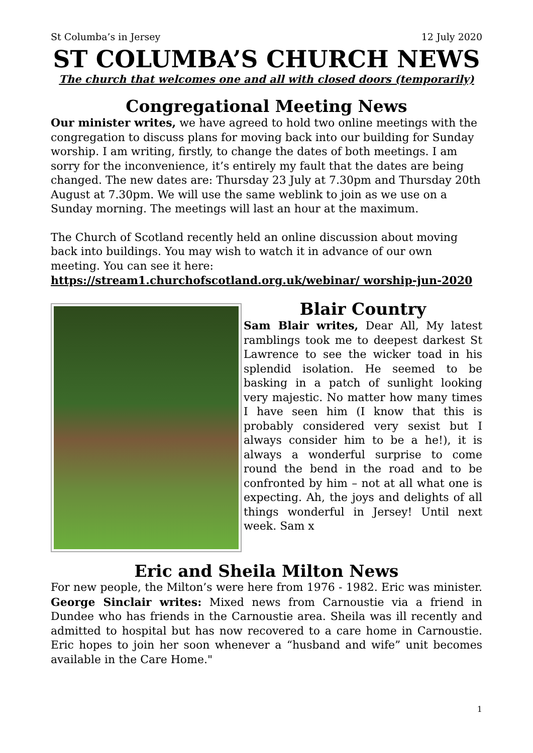St Columba’s in Jersey 12 July 2020
ST COLUMBA’S CHURCH NEWS
The church that welcomes one and all with closed doors (temporarily)
Congregational Meeting News
Our minister writes, we have agreed to hold two online meetings with the congregation to discuss plans for moving back into our building for Sunday worship. I am writing, firstly, to change the dates of both meetings. I am sorry for the inconvenience, it’s entirely my fault that the dates are being changed. The new dates are: Thursday 23 July at 7.30pm and Thursday 20th August at 7.30pm. We will use the same weblink to join as we use on a Sunday morning. The meetings will last an hour at the maximum.
The Church of Scotland recently held an online discussion about moving back into buildings. You may wish to watch it in advance of our own meeting. You can see it here: https://stream1.churchofscotland.org.uk/webinar/ worship-jun-2020
Blair Country
Sam Blair writes, Dear All, My latest ramblings took me to deepest darkest St Lawrence to see the wicker toad in his splendid isolation. He seemed to be basking in a patch of sunlight looking very majestic. No matter how many times I have seen him (I know that this is probably considered very sexist but I always consider him to be a he!), it is always a wonderful surprise to come round the bend in the road and to be confronted by him – not at all what one is expecting. Ah, the joys and delights of all things wonderful in Jersey! Until next week. Sam x
Eric and Sheila Milton News
For new people, the Milton’s were here from 1976 - 1982. Eric was minister. George Sinclair writes: Mixed news from Carnoustie via a friend in Dundee who has friends in the Carnoustie area. Sheila was ill recently and admitted to hospital but has now recovered to a care home in Carnoustie. Eric hopes to join her soon whenever a “husband and wife” unit becomes available in the Care Home."
1